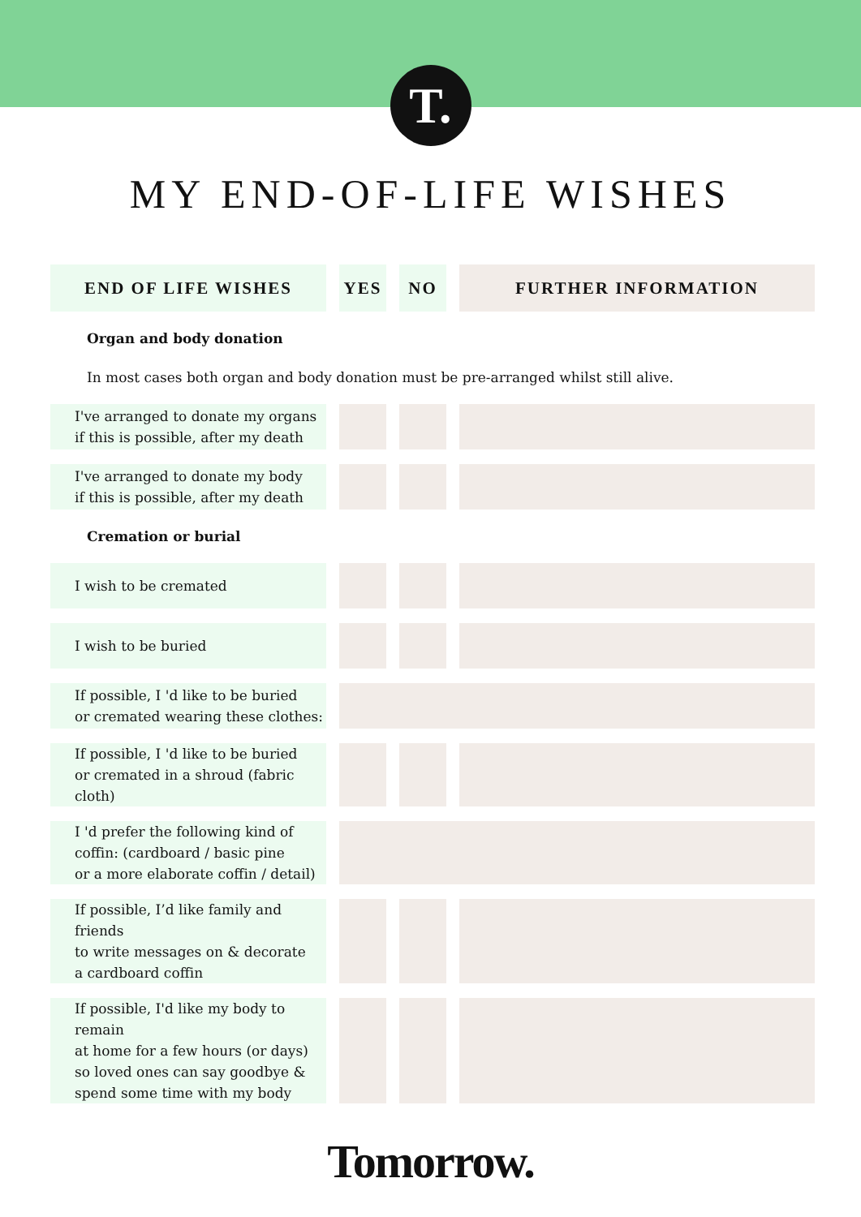T.
MY END-OF-LIFE WISHES
| END OF LIFE WISHES | YES | NO | FURTHER INFORMATION |
| --- | --- | --- | --- |
| Organ and body donation | | | |
| In most cases both organ and body donation must be pre-arranged whilst still alive. | | | |
| I've arranged to donate my organs if this is possible, after my death | | | |
| I've arranged to donate my body if this is possible, after my death | | | |
| Cremation or burial | | | |
| I wish to be cremated | | | |
| I wish to be buried | | | |
| If possible, I 'd like to be buried or cremated wearing these clothes: | | | |
| If possible, I 'd like to be buried or cremated in a shroud (fabric cloth) | | | |
| I 'd prefer the following kind of coffin: (cardboard / basic pine or a more elaborate coffin / detail) | | | |
| If possible, I’d like family and friends to write messages on & decorate a cardboard coffin | | | |
| If possible, I'd like my body to remain at home for a few hours (or days) so loved ones can say goodbye & spend some time with my body | | | |
Tomorrow.